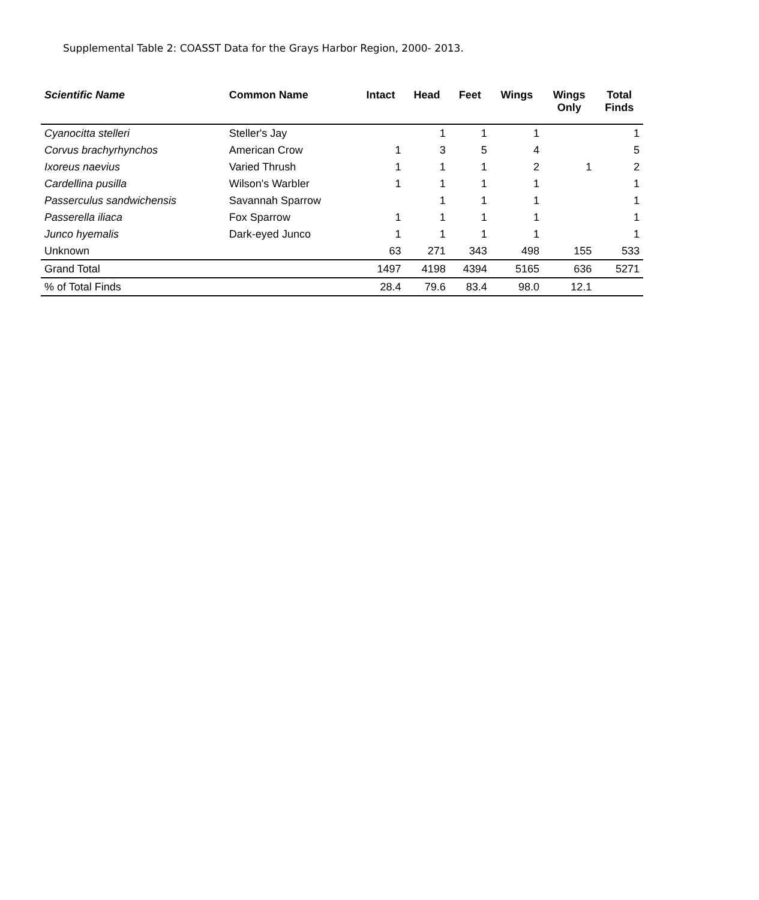Supplemental Table 2: COASST Data for the Grays Harbor Region, 2000- 2013.
| Scientific Name | Common Name | Intact | Head | Feet | Wings | Wings Only | Total Finds |
| --- | --- | --- | --- | --- | --- | --- | --- |
| Cyanocitta stelleri | Steller's Jay | | 1 | 1 | 1 | | 1 |
| Corvus brachyrhynchos | American Crow | 1 | 3 | 5 | 4 | | 5 |
| Ixoreus naevius | Varied Thrush | 1 | 1 | 1 | 2 | 1 | 2 |
| Cardellina pusilla | Wilson's Warbler | 1 | 1 | 1 | 1 | | 1 |
| Passerculus sandwichensis | Savannah Sparrow | | 1 | 1 | 1 | | 1 |
| Passerella iliaca | Fox Sparrow | 1 | 1 | 1 | 1 | | 1 |
| Junco hyemalis | Dark-eyed Junco | 1 | 1 | 1 | 1 | | 1 |
| Unknown | | 63 | 271 | 343 | 498 | 155 | 533 |
| Grand Total | | 1497 | 4198 | 4394 | 5165 | 636 | 5271 |
| % of Total Finds | | 28.4 | 79.6 | 83.4 | 98.0 | 12.1 | |